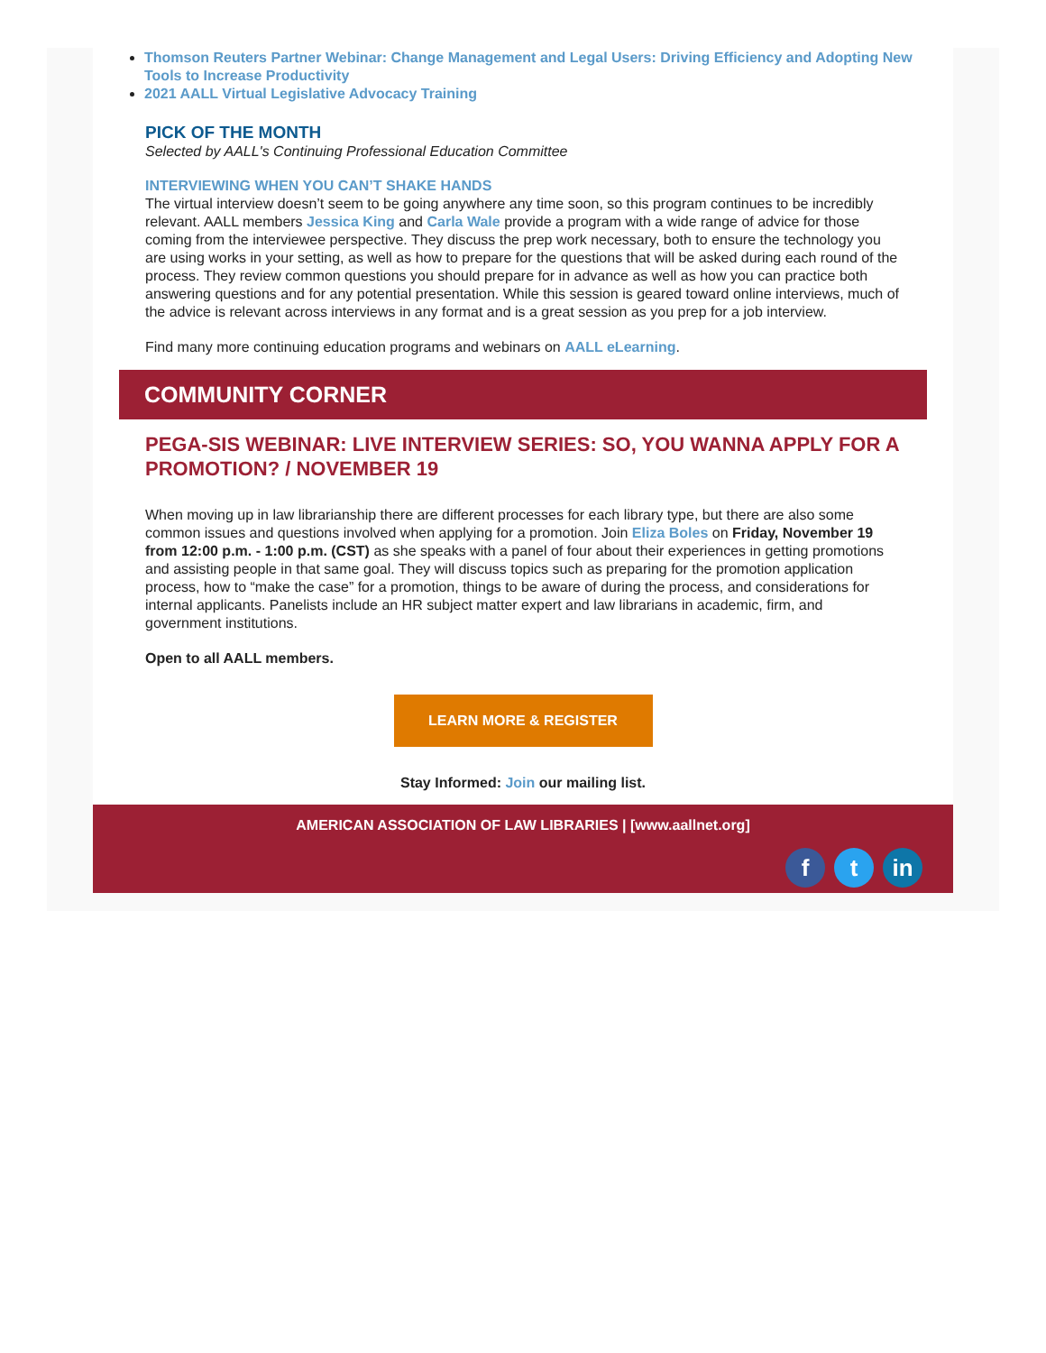Thomson Reuters Partner Webinar: Change Management and Legal Users: Driving Efficiency and Adopting New Tools to Increase Productivity
2021 AALL Virtual Legislative Advocacy Training
PICK OF THE MONTH
Selected by AALL's Continuing Professional Education Committee
INTERVIEWING WHEN YOU CAN’T SHAKE HANDS
The virtual interview doesn’t seem to be going anywhere any time soon, so this program continues to be incredibly relevant. AALL members Jessica King and Carla Wale provide a program with a wide range of advice for those coming from the interviewee perspective. They discuss the prep work necessary, both to ensure the technology you are using works in your setting, as well as how to prepare for the questions that will be asked during each round of the process. They review common questions you should prepare for in advance as well as how you can practice both answering questions and for any potential presentation. While this session is geared toward online interviews, much of the advice is relevant across interviews in any format and is a great session as you prep for a job interview.
Find many more continuing education programs and webinars on AALL eLearning.
COMMUNITY CORNER
PEGA-SIS WEBINAR: LIVE INTERVIEW SERIES: SO, YOU WANNA APPLY FOR A PROMOTION? / NOVEMBER 19
When moving up in law librarianship there are different processes for each library type, but there are also some common issues and questions involved when applying for a promotion. Join Eliza Boles on Friday, November 19 from 12:00 p.m. - 1:00 p.m. (CST) as she speaks with a panel of four about their experiences in getting promotions and assisting people in that same goal. They will discuss topics such as preparing for the promotion application process, how to “make the case” for a promotion, things to be aware of during the process, and considerations for internal applicants. Panelists include an HR subject matter expert and law librarians in academic, firm, and government institutions.
Open to all AALL members.
LEARN MORE & REGISTER
Stay Informed: Join our mailing list.
AMERICAN ASSOCIATION OF LAW LIBRARIES | [www.aallnet.org]
ft in